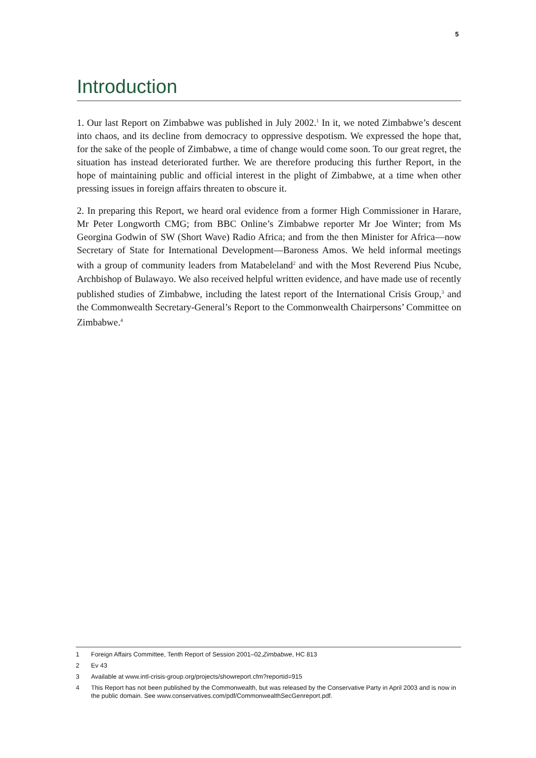5
Introduction
1. Our last Report on Zimbabwe was published in July 2002.<sup>1</sup> In it, we noted Zimbabwe’s descent into chaos, and its decline from democracy to oppressive despotism. We expressed the hope that, for the sake of the people of Zimbabwe, a time of change would come soon. To our great regret, the situation has instead deteriorated further. We are therefore producing this further Report, in the hope of maintaining public and official interest in the plight of Zimbabwe, at a time when other pressing issues in foreign affairs threaten to obscure it.
2. In preparing this Report, we heard oral evidence from a former High Commissioner in Harare, Mr Peter Longworth CMG; from BBC Online’s Zimbabwe reporter Mr Joe Winter; from Ms Georgina Godwin of SW (Short Wave) Radio Africa; and from the then Minister for Africa—now Secretary of State for International Development—Baroness Amos. We held informal meetings with a group of community leaders from Matabeleland<sup>2</sup> and with the Most Reverend Pius Ncube, Archbishop of Bulawayo. We also received helpful written evidence, and have made use of recently published studies of Zimbabwe, including the latest report of the International Crisis Group,<sup>3</sup> and the Commonwealth Secretary-General’s Report to the Commonwealth Chairpersons’ Committee on Zimbabwe.<sup>4</sup>
1 Foreign Affairs Committee, Tenth Report of Session 2001–02, Zimbabwe, HC 813
2 Ev 43
3 Available at www.intl-crisis-group.org/projects/showreport.cfm?reportid=915
4 This Report has not been published by the Commonwealth, but was released by the Conservative Party in April 2003 and is now in the public domain. See www.conservatives.com/pdf/CommonwealthSecGenreport.pdf.